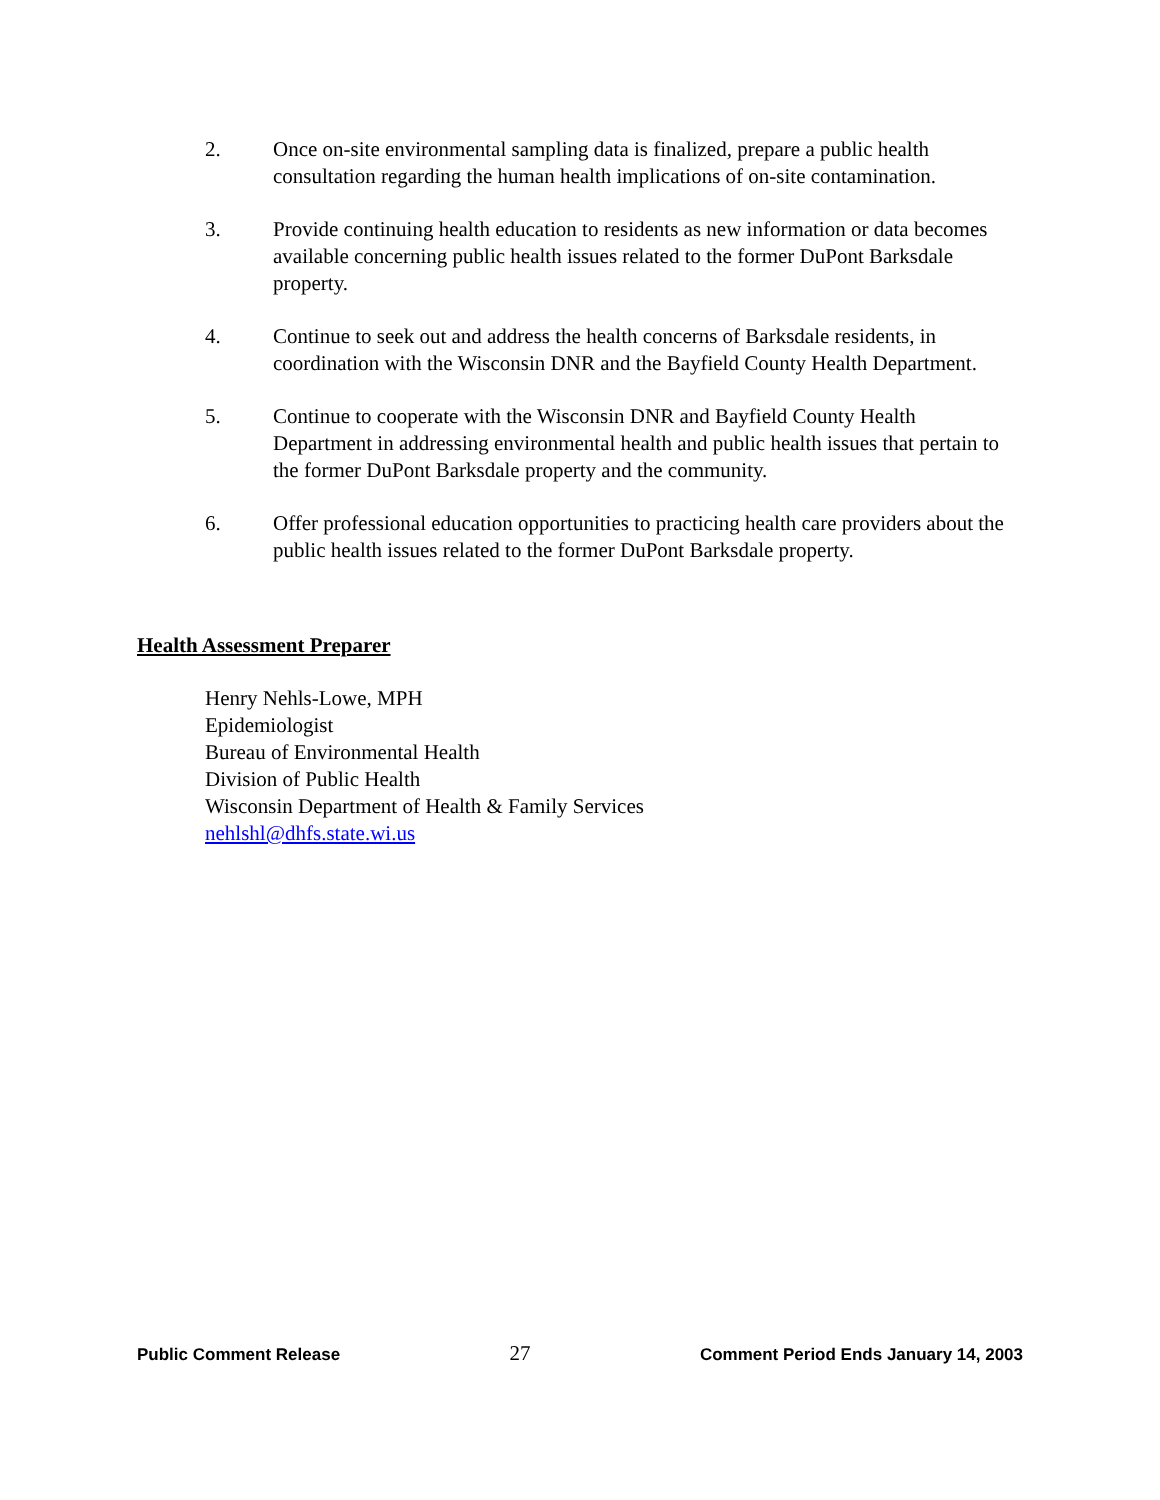2. Once on-site environmental sampling data is finalized, prepare a public health consultation regarding the human health implications of on-site contamination.
3. Provide continuing health education to residents as new information or data becomes available concerning public health issues related to the former DuPont Barksdale property.
4. Continue to seek out and address the health concerns of Barksdale residents, in coordination with the Wisconsin DNR and the Bayfield County Health Department.
5. Continue to cooperate with the Wisconsin DNR and Bayfield County Health Department in addressing environmental health and public health issues that pertain to the former DuPont Barksdale property and the community.
6. Offer professional education opportunities to practicing health care providers about the public health issues related to the former DuPont Barksdale property.
Health Assessment Preparer
Henry Nehls-Lowe, MPH
Epidemiologist
Bureau of Environmental Health
Division of Public Health
Wisconsin Department of Health & Family Services
nehlshl@dhfs.state.wi.us
Public Comment Release 27 Comment Period Ends January 14, 2003